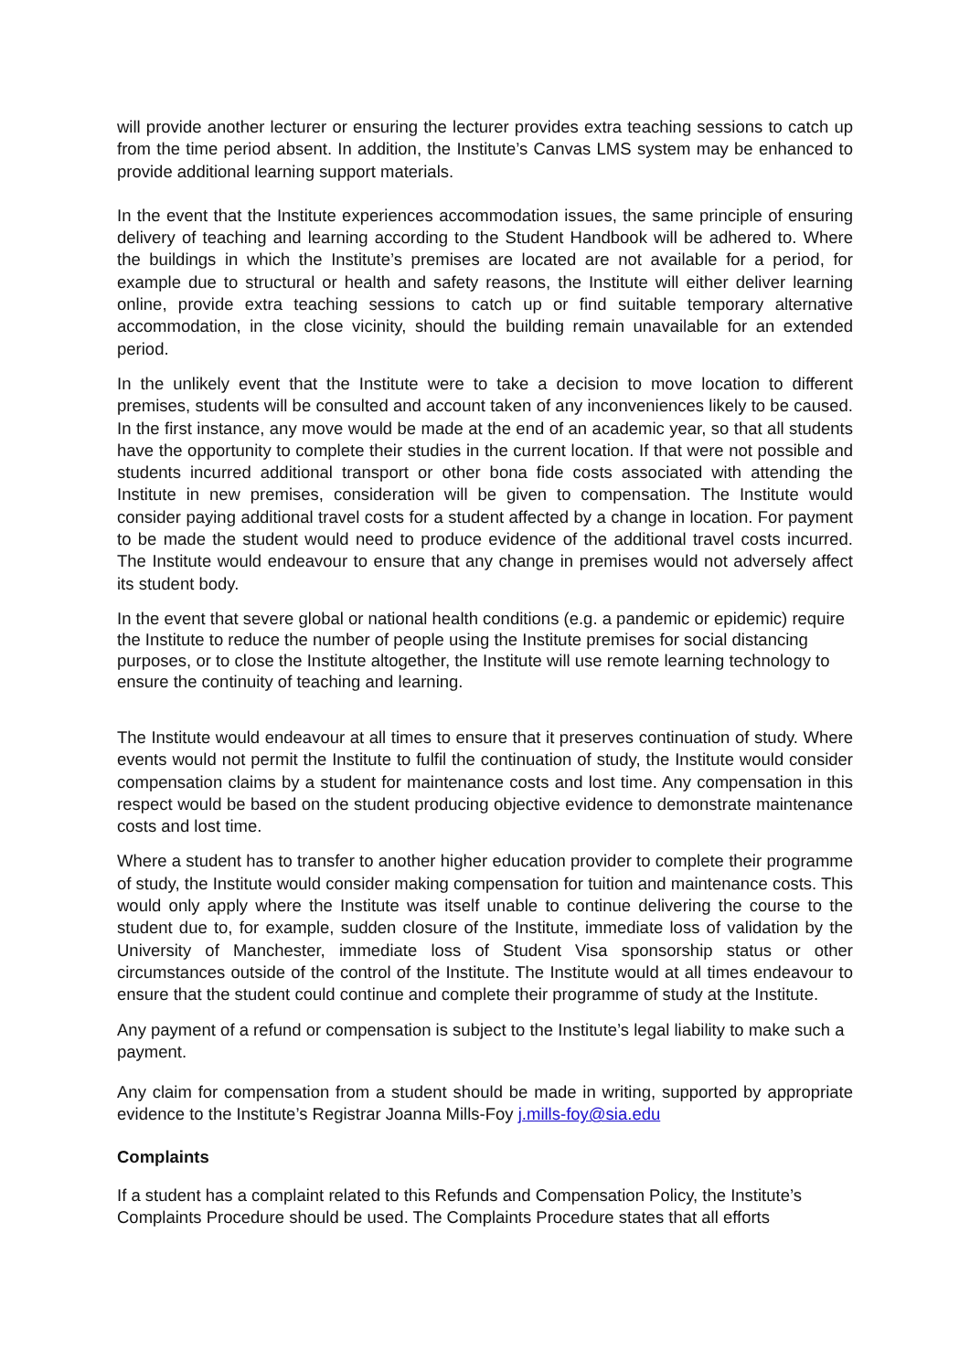will provide another lecturer or ensuring the lecturer provides extra teaching sessions to catch up from the time period absent. In addition, the Institute’s Canvas LMS system may be enhanced to provide additional learning support materials.
In the event that the Institute experiences accommodation issues, the same principle of ensuring delivery of teaching and learning according to the Student Handbook will be adhered to. Where the buildings in which the Institute’s premises are located are not available for a period, for example due to structural or health and safety reasons, the Institute will either deliver learning online, provide extra teaching sessions to catch up or find suitable temporary alternative accommodation, in the close vicinity, should the building remain unavailable for an extended period.
In the unlikely event that the Institute were to take a decision to move location to different premises, students will be consulted and account taken of any inconveniences likely to be caused. In the first instance, any move would be made at the end of an academic year, so that all students have the opportunity to complete their studies in the current location. If that were not possible and students incurred additional transport or other bona fide costs associated with attending the Institute in new premises, consideration will be given to compensation. The Institute would consider paying additional travel costs for a student affected by a change in location. For payment to be made the student would need to produce evidence of the additional travel costs incurred. The Institute would endeavour to ensure that any change in premises would not adversely affect its student body.
In the event that severe global or national health conditions (e.g. a pandemic or epidemic) require the Institute to reduce the number of people using the Institute premises for social distancing purposes, or to close the Institute altogether, the Institute will use remote learning technology to ensure the continuity of teaching and learning.
The Institute would endeavour at all times to ensure that it preserves continuation of study. Where events would not permit the Institute to fulfil the continuation of study, the Institute would consider compensation claims by a student for maintenance costs and lost time. Any compensation in this respect would be based on the student producing objective evidence to demonstrate maintenance costs and lost time.
Where a student has to transfer to another higher education provider to complete their programme of study, the Institute would consider making compensation for tuition and maintenance costs. This would only apply where the Institute was itself unable to continue delivering the course to the student due to, for example, sudden closure of the Institute, immediate loss of validation by the University of Manchester, immediate loss of Student Visa sponsorship status or other circumstances outside of the control of the Institute. The Institute would at all times endeavour to ensure that the student could continue and complete their programme of study at the Institute.
Any payment of a refund or compensation is subject to the Institute’s legal liability to make such a payment.
Any claim for compensation from a student should be made in writing, supported by appropriate evidence to the Institute’s Registrar Joanna Mills-Foy j.mills-foy@sia.edu
Complaints
If a student has a complaint related to this Refunds and Compensation Policy, the Institute’s Complaints Procedure should be used. The Complaints Procedure states that all efforts